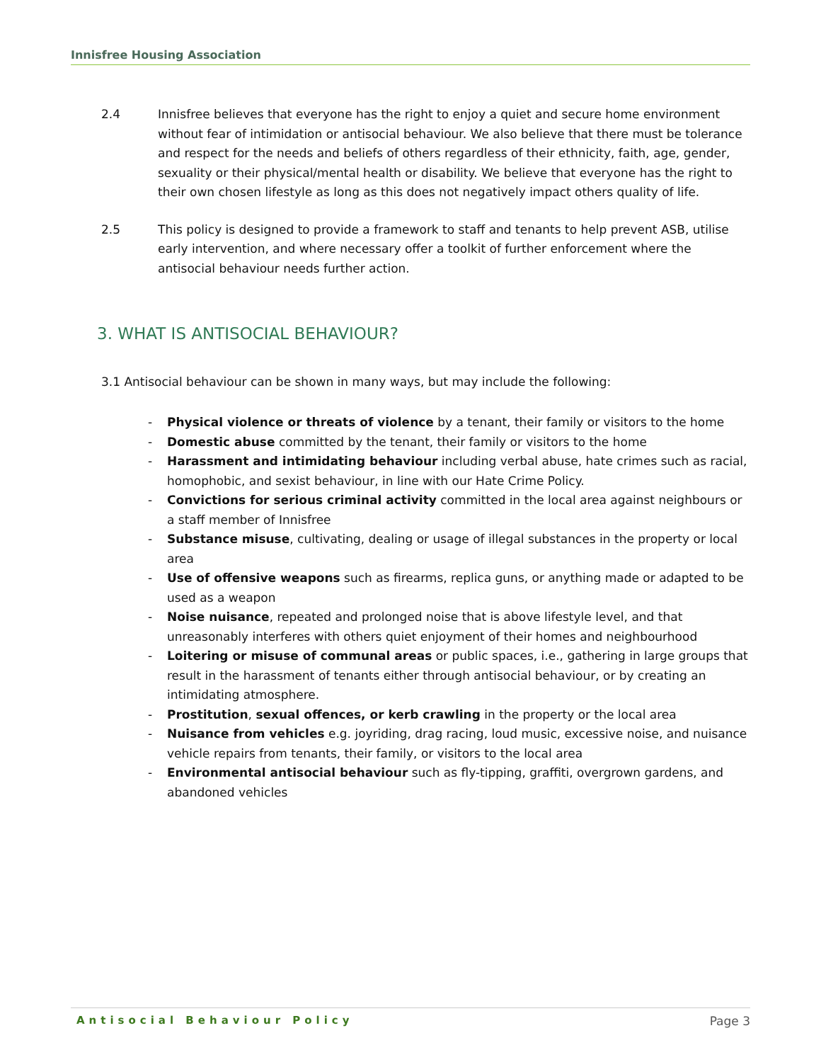Innisfree Housing Association
2.4 Innisfree believes that everyone has the right to enjoy a quiet and secure home environment without fear of intimidation or antisocial behaviour. We also believe that there must be tolerance and respect for the needs and beliefs of others regardless of their ethnicity, faith, age, gender, sexuality or their physical/mental health or disability. We believe that everyone has the right to their own chosen lifestyle as long as this does not negatively impact others quality of life.
2.5 This policy is designed to provide a framework to staff and tenants to help prevent ASB, utilise early intervention, and where necessary offer a toolkit of further enforcement where the antisocial behaviour needs further action.
3. WHAT IS ANTISOCIAL BEHAVIOUR?
3.1 Antisocial behaviour can be shown in many ways, but may include the following:
- Physical violence or threats of violence by a tenant, their family or visitors to the home
- Domestic abuse committed by the tenant, their family or visitors to the home
- Harassment and intimidating behaviour including verbal abuse, hate crimes such as racial, homophobic, and sexist behaviour, in line with our Hate Crime Policy.
- Convictions for serious criminal activity committed in the local area against neighbours or a staff member of Innisfree
- Substance misuse, cultivating, dealing or usage of illegal substances in the property or local area
- Use of offensive weapons such as firearms, replica guns, or anything made or adapted to be used as a weapon
- Noise nuisance, repeated and prolonged noise that is above lifestyle level, and that unreasonably interferes with others quiet enjoyment of their homes and neighbourhood
- Loitering or misuse of communal areas or public spaces, i.e., gathering in large groups that result in the harassment of tenants either through antisocial behaviour, or by creating an intimidating atmosphere.
- Prostitution, sexual offences, or kerb crawling in the property or the local area
- Nuisance from vehicles e.g. joyriding, drag racing, loud music, excessive noise, and nuisance vehicle repairs from tenants, their family, or visitors to the local area
- Environmental antisocial behaviour such as fly-tipping, graffiti, overgrown gardens, and abandoned vehicles
Antisocial Behaviour Policy Page 3